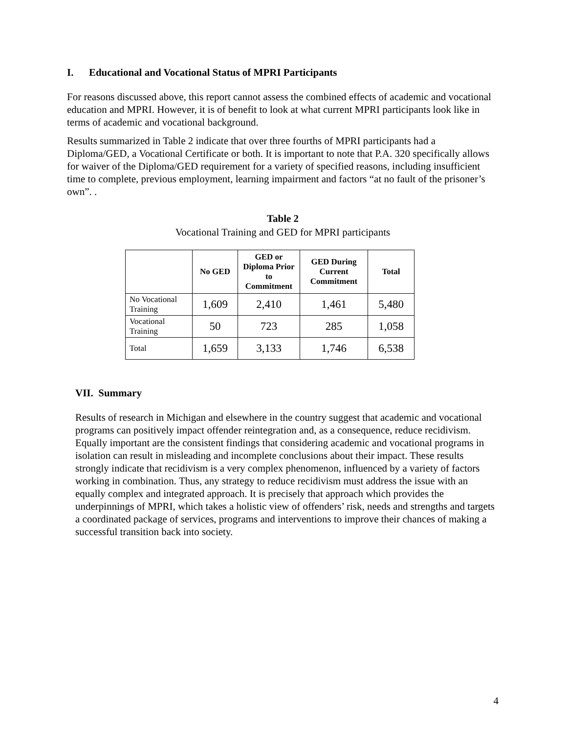I. Educational and Vocational Status of MPRI Participants
For reasons discussed above, this report cannot assess the combined effects of academic and vocational education and MPRI. However, it is of benefit to look at what current MPRI participants look like in terms of academic and vocational background.
Results summarized in Table 2 indicate that over three fourths of MPRI participants had a Diploma/GED, a Vocational Certificate or both. It is important to note that P.A. 320 specifically allows for waiver of the Diploma/GED requirement for a variety of specified reasons, including insufficient time to complete, previous employment, learning impairment and factors “at no fault of the prisoner’s own”. .
Table 2
Vocational Training and GED for MPRI participants
| | No GED | GED or Diploma Prior to Commitment | GED During Current Commitment | Total |
| --- | --- | --- | --- | --- |
| No Vocational Training | 1,609 | 2,410 | 1,461 | 5,480 |
| Vocational Training | 50 | 723 | 285 | 1,058 |
| Total | 1,659 | 3,133 | 1,746 | 6,538 |
VII. Summary
Results of research in Michigan and elsewhere in the country suggest that academic and vocational programs can positively impact offender reintegration and, as a consequence, reduce recidivism. Equally important are the consistent findings that considering academic and vocational programs in isolation can result in misleading and incomplete conclusions about their impact. These results strongly indicate that recidivism is a very complex phenomenon, influenced by a variety of factors working in combination. Thus, any strategy to reduce recidivism must address the issue with an equally complex and integrated approach. It is precisely that approach which provides the underpinnings of MPRI, which takes a holistic view of offenders’ risk, needs and strengths and targets a coordinated package of services, programs and interventions to improve their chances of making a successful transition back into society.
4